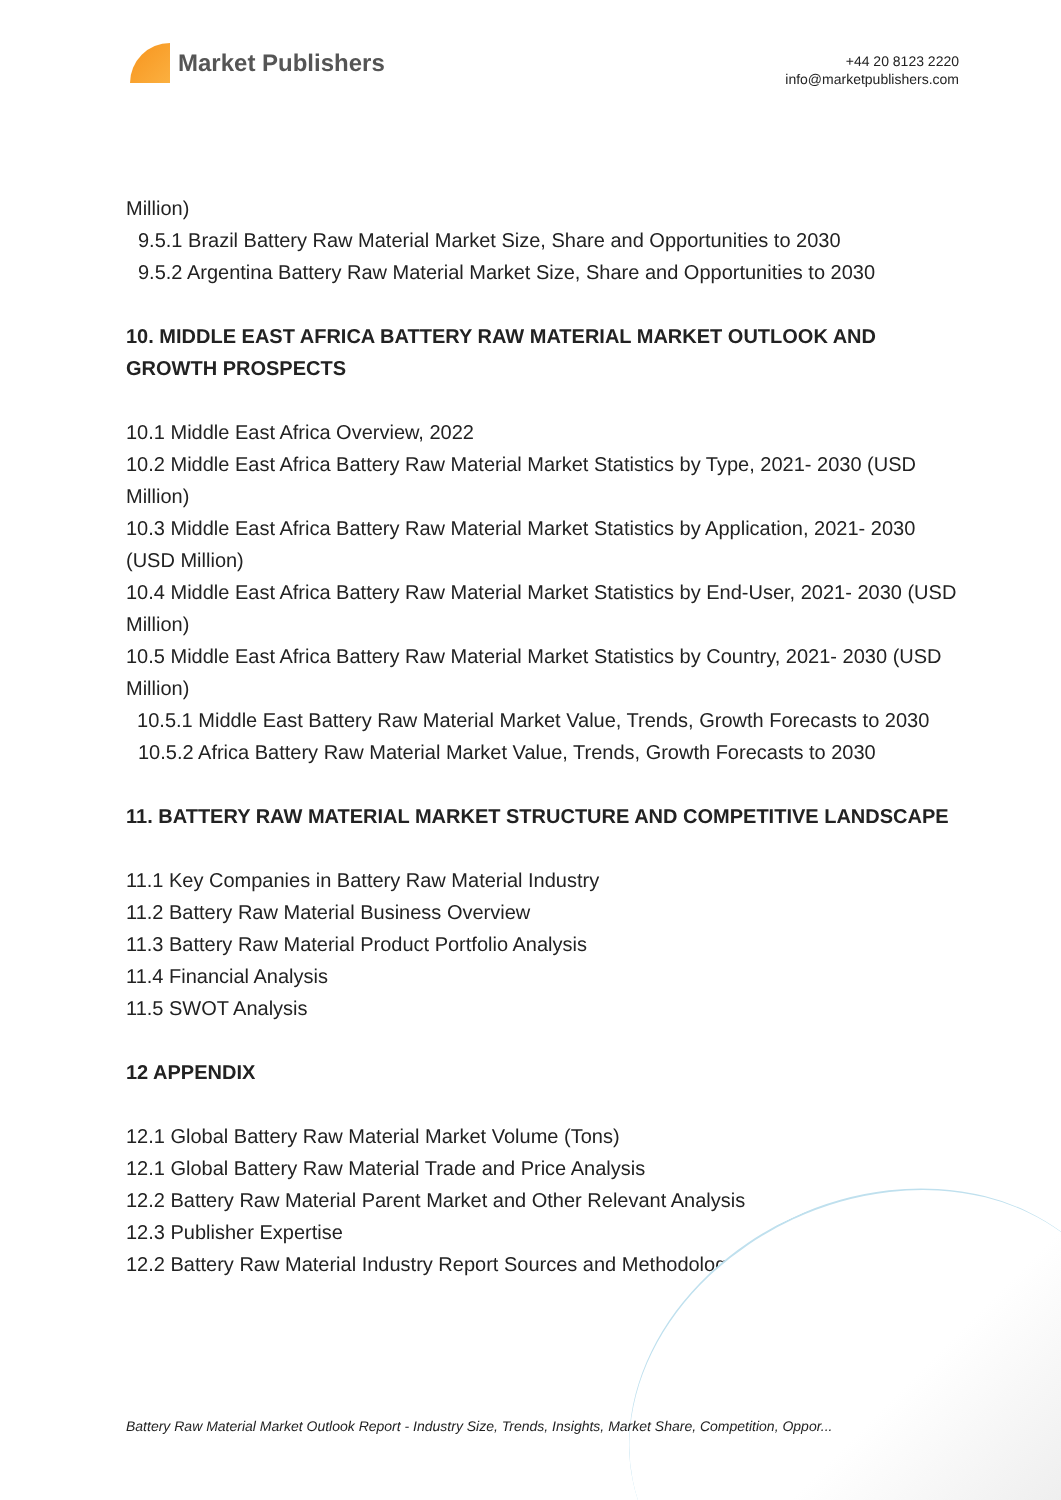Market Publishers
+44 20 8123 2220
info@marketpublishers.com
Million)
9.5.1 Brazil Battery Raw Material Market Size, Share and Opportunities to 2030
9.5.2 Argentina Battery Raw Material Market Size, Share and Opportunities to 2030
10. MIDDLE EAST AFRICA BATTERY RAW MATERIAL MARKET OUTLOOK AND GROWTH PROSPECTS
10.1 Middle East Africa Overview, 2022
10.2 Middle East Africa Battery Raw Material Market Statistics by Type, 2021- 2030 (USD Million)
10.3 Middle East Africa Battery Raw Material Market Statistics by Application, 2021- 2030 (USD Million)
10.4 Middle East Africa Battery Raw Material Market Statistics by End-User, 2021- 2030 (USD Million)
10.5 Middle East Africa Battery Raw Material Market Statistics by Country, 2021- 2030 (USD Million)
10.5.1 Middle East Battery Raw Material Market Value, Trends, Growth Forecasts to 2030
10.5.2 Africa Battery Raw Material Market Value, Trends, Growth Forecasts to 2030
11. BATTERY RAW MATERIAL MARKET STRUCTURE AND COMPETITIVE LANDSCAPE
11.1 Key Companies in Battery Raw Material Industry
11.2 Battery Raw Material Business Overview
11.3 Battery Raw Material Product Portfolio Analysis
11.4 Financial Analysis
11.5 SWOT Analysis
12 APPENDIX
12.1 Global Battery Raw Material Market Volume (Tons)
12.1 Global Battery Raw Material Trade and Price Analysis
12.2 Battery Raw Material Parent Market and Other Relevant Analysis
12.3 Publisher Expertise
12.2 Battery Raw Material Industry Report Sources and Methodology
Battery Raw Material Market Outlook Report - Industry Size, Trends, Insights, Market Share, Competition, Oppor...